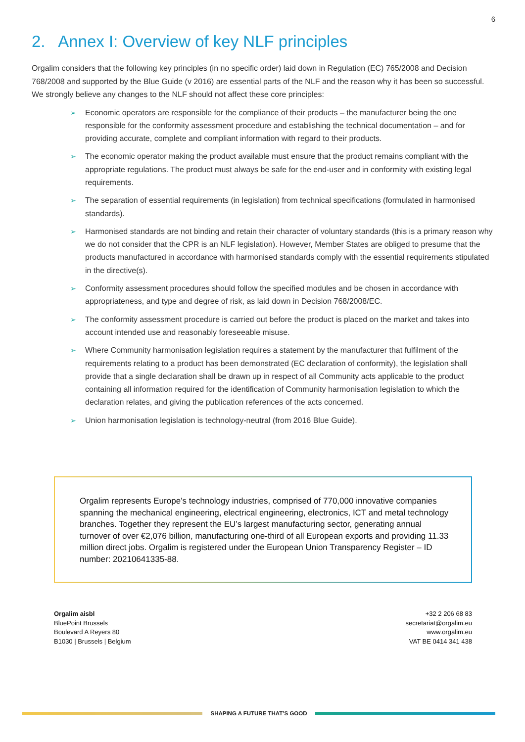6
2. Annex I: Overview of key NLF principles
Orgalim considers that the following key principles (in no specific order) laid down in Regulation (EC) 765/2008 and Decision 768/2008 and supported by the Blue Guide (v 2016) are essential parts of the NLF and the reason why it has been so successful. We strongly believe any changes to the NLF should not affect these core principles:
➢ Economic operators are responsible for the compliance of their products – the manufacturer being the one responsible for the conformity assessment procedure and establishing the technical documentation – and for providing accurate, complete and compliant information with regard to their products.
➢ The economic operator making the product available must ensure that the product remains compliant with the appropriate regulations. The product must always be safe for the end-user and in conformity with existing legal requirements.
➢ The separation of essential requirements (in legislation) from technical specifications (formulated in harmonised standards).
➢ Harmonised standards are not binding and retain their character of voluntary standards (this is a primary reason why we do not consider that the CPR is an NLF legislation). However, Member States are obliged to presume that the products manufactured in accordance with harmonised standards comply with the essential requirements stipulated in the directive(s).
➢ Conformity assessment procedures should follow the specified modules and be chosen in accordance with appropriateness, and type and degree of risk, as laid down in Decision 768/2008/EC.
➢ The conformity assessment procedure is carried out before the product is placed on the market and takes into account intended use and reasonably foreseeable misuse.
➢ Where Community harmonisation legislation requires a statement by the manufacturer that fulfilment of the requirements relating to a product has been demonstrated (EC declaration of conformity), the legislation shall provide that a single declaration shall be drawn up in respect of all Community acts applicable to the product containing all information required for the identification of Community harmonisation legislation to which the declaration relates, and giving the publication references of the acts concerned.
➢ Union harmonisation legislation is technology-neutral (from 2016 Blue Guide).
Orgalim represents Europe’s technology industries, comprised of 770,000 innovative companies spanning the mechanical engineering, electrical engineering, electronics, ICT and metal technology branches. Together they represent the EU’s largest manufacturing sector, generating annual turnover of over €2,076 billion, manufacturing one-third of all European exports and providing 11.33 million direct jobs. Orgalim is registered under the European Union Transparency Register – ID number: 20210641335-88.
Orgalim aisbl
BluePoint Brussels
Boulevard A Reyers 80
B1030 | Brussels | Belgium
+32 2 206 68 83
secretariat@orgalim.eu
www.orgalim.eu
VAT BE 0414 341 438
SHAPING A FUTURE THAT’S GOOD